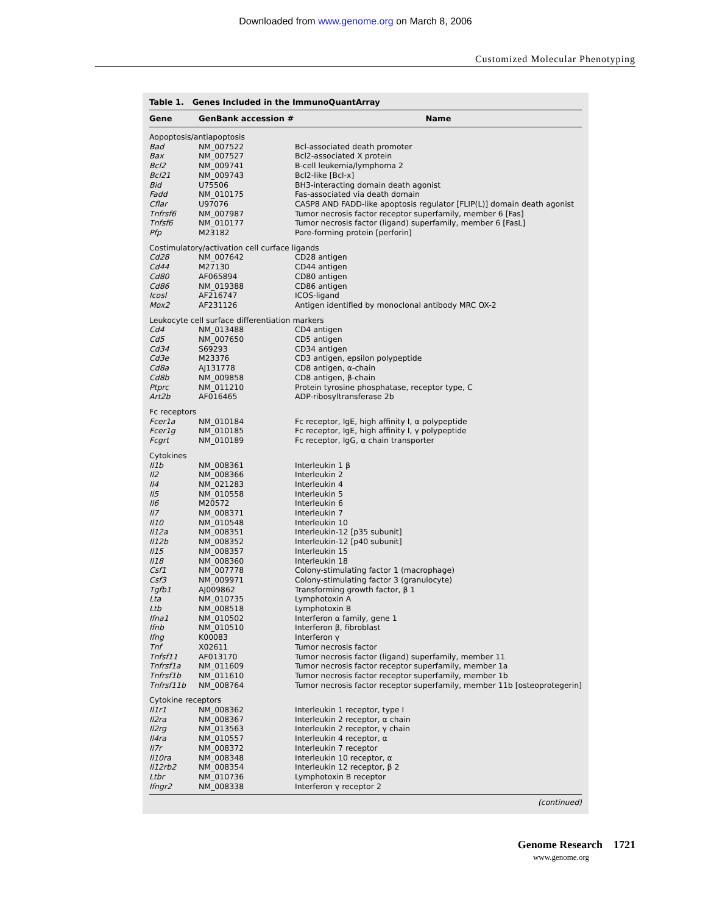Downloaded from www.genome.org on March 8, 2006
Customized Molecular Phenotyping
Table 1. Genes Included in the ImmunoQuantArray
| Gene | GenBank accession # | Name |
| --- | --- | --- |
| Aopoptosis/antiapoptosis | | |
| Bad | NM_007522 | Bcl-associated death promoter |
| Bax | NM_007527 | Bcl2-associated X protein |
| Bcl2 | NM_009741 | B-cell leukemia/lymphoma 2 |
| Bcl21 | NM_009743 | Bcl2-like [Bcl-x] |
| Bid | U75506 | BH3-interacting domain death agonist |
| Fadd | NM_010175 | Fas-associated via death domain |
| Cflar | U97076 | CASP8 AND FADD-like apoptosis regulator [FLIP(L)] domain death agonist |
| Tnfrsf6 | NM_007987 | Tumor necrosis factor receptor superfamily, member 6 [Fas] |
| Tnfsf6 | NM_010177 | Tumor necrosis factor (ligand) superfamily, member 6 [FasL] |
| Pfp | M23182 | Pore-forming protein [perforin] |
| Costimulatory/activation cell curface ligands | | |
| Cd28 | NM_007642 | CD28 antigen |
| Cd44 | M27130 | CD44 antigen |
| Cd80 | AF065894 | CD80 antigen |
| Cd86 | NM_019388 | CD86 antigen |
| Icosl | AF216747 | ICOS-ligand |
| Mox2 | AF231126 | Antigen identified by monoclonal antibody MRC OX-2 |
| Leukocyte cell surface differentiation markers | | |
| Cd4 | NM_013488 | CD4 antigen |
| Cd5 | NM_007650 | CD5 antigen |
| Cd34 | S69293 | CD34 antigen |
| Cd3e | M23376 | CD3 antigen, epsilon polypeptide |
| Cd8a | AJ131778 | CD8 antigen, α-chain |
| Cd8b | NM_009858 | CD8 antigen, β-chain |
| Ptprc | NM_011210 | Protein tyrosine phosphatase, receptor type, C |
| Art2b | AF016465 | ADP-ribosyltransferase 2b |
| Fc receptors | | |
| Fcer1a | NM_010184 | Fc receptor, IgE, high affinity I, α polypeptide |
| Fcer1g | NM_010185 | Fc receptor, IgE, high affinity I, γ polypeptide |
| Fcgrt | NM_010189 | Fc receptor, IgG, α chain transporter |
| Cytokines | | |
| Il1b | NM_008361 | Interleukin 1 β |
| Il2 | NM_008366 | Interleukin 2 |
| Il4 | NM_021283 | Interleukin 4 |
| Il5 | NM_010558 | Interleukin 5 |
| Il6 | M20572 | Interleukin 6 |
| Il7 | NM_008371 | Interleukin 7 |
| Il10 | NM_010548 | Interleukin 10 |
| Il12a | NM_008351 | Interleukin-12 [p35 subunit] |
| Il12b | NM_008352 | Interleukin-12 [p40 subunit] |
| Il15 | NM_008357 | Interleukin 15 |
| Il18 | NM_008360 | Interleukin 18 |
| Csf1 | NM_007778 | Colony-stimulating factor 1 (macrophage) |
| Csf3 | NM_009971 | Colony-stimulating factor 3 (granulocyte) |
| Tgfb1 | AJ009862 | Transforming growth factor, β 1 |
| Lta | NM_010735 | Lymphotoxin A |
| Ltb | NM_008518 | Lymphotoxin B |
| Ifna1 | NM_010502 | Interferon α family, gene 1 |
| Ifnb | NM_010510 | Interferon β, fibroblast |
| Ifng | K00083 | Interferon γ |
| Tnf | X02611 | Tumor necrosis factor |
| Tnfsf11 | AF013170 | Tumor necrosis factor (ligand) superfamily, member 11 |
| Tnfrsf1a | NM_011609 | Tumor necrosis factor receptor superfamily, member 1a |
| Tnfrsf1b | NM_011610 | Tumor necrosis factor receptor superfamily, member 1b |
| Tnfrsf11b | NM_008764 | Tumor necrosis factor receptor superfamily, member 11b [osteoprotegerin] |
| Cytokine receptors | | |
| Il1r1 | NM_008362 | Interleukin 1 receptor, type I |
| Il2ra | NM_008367 | Interleukin 2 receptor, α chain |
| Il2rg | NM_013563 | Interleukin 2 receptor, γ chain |
| Il4ra | NM_010557 | Interleukin 4 receptor, α |
| Il7r | NM_008372 | Interleukin 7 receptor |
| Il10ra | NM_008348 | Interleukin 10 receptor, α |
| Il12rb2 | NM_008354 | Interleukin 12 receptor, β 2 |
| Ltbr | NM_010736 | Lymphotoxin B receptor |
| Ifngr2 | NM_008338 | Interferon γ receptor 2 |
(continued)
Genome Research 1721
www.genome.org